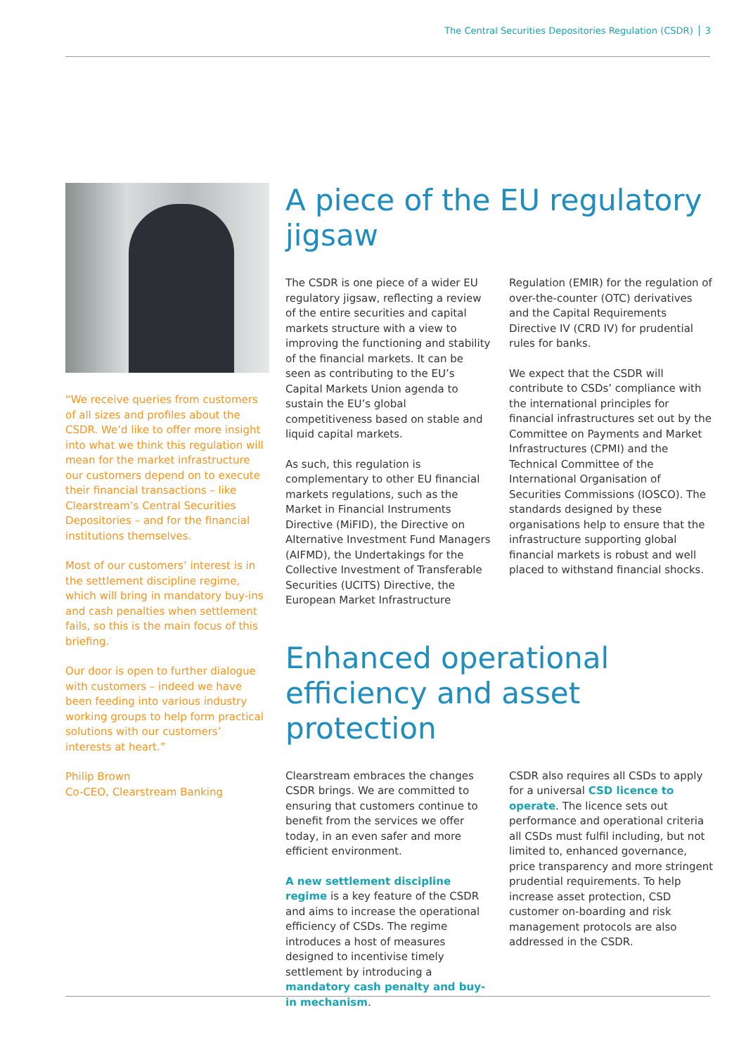The Central Securities Depositories Regulation (CSDR) 3
“We receive queries from customers of all sizes and profiles about the CSDR. We’d like to offer more insight into what we think this regulation will mean for the market infrastructure our customers depend on to execute their financial transactions – like Clearstream’s Central Securities Depositories – and for the financial institutions themselves.
Most of our customers’ interest is in the settlement discipline regime, which will bring in mandatory buy-ins and cash penalties when settlement fails, so this is the main focus of this briefing.
Our door is open to further dialogue with customers – indeed we have been feeding into various industry working groups to help form practical solutions with our customers’ interests at heart.”
Philip Brown
Co-CEO, Clearstream Banking
A piece of the EU regulatory jigsaw
The CSDR is one piece of a wider EU regulatory jigsaw, reflecting a review of the entire securities and capital markets structure with a view to improving the functioning and stability of the financial markets. It can be seen as contributing to the EU’s Capital Markets Union agenda to sustain the EU’s global competitiveness based on stable and liquid capital markets.
As such, this regulation is complementary to other EU financial markets regulations, such as the Market in Financial Instruments Directive (MiFID), the Directive on Alternative Investment Fund Managers (AIFMD), the Undertakings for the Collective Investment of Transferable Securities (UCITS) Directive, the European Market Infrastructure
Regulation (EMIR) for the regulation of over-the-counter (OTC) derivatives and the Capital Requirements Directive IV (CRD IV) for prudential rules for banks.
We expect that the CSDR will contribute to CSDs’ compliance with the international principles for financial infrastructures set out by the Committee on Payments and Market Infrastructures (CPMI) and the Technical Committee of the International Organisation of Securities Commissions (IOSCO). The standards designed by these organisations help to ensure that the infrastructure supporting global financial markets is robust and well placed to withstand financial shocks.
Enhanced operational efficiency and asset protection
Clearstream embraces the changes CSDR brings. We are committed to ensuring that customers continue to benefit from the services we offer today, in an even safer and more efficient environment.
A new settlement discipline regime is a key feature of the CSDR and aims to increase the operational efficiency of CSDs. The regime introduces a host of measures designed to incentivise timely settlement by introducing a mandatory cash penalty and buy-in mechanism.
CSDR also requires all CSDs to apply for a universal CSD licence to operate. The licence sets out performance and operational criteria all CSDs must fulfil including, but not limited to, enhanced governance, price transparency and more stringent prudential requirements. To help increase asset protection, CSD customer on-boarding and risk management protocols are also addressed in the CSDR.